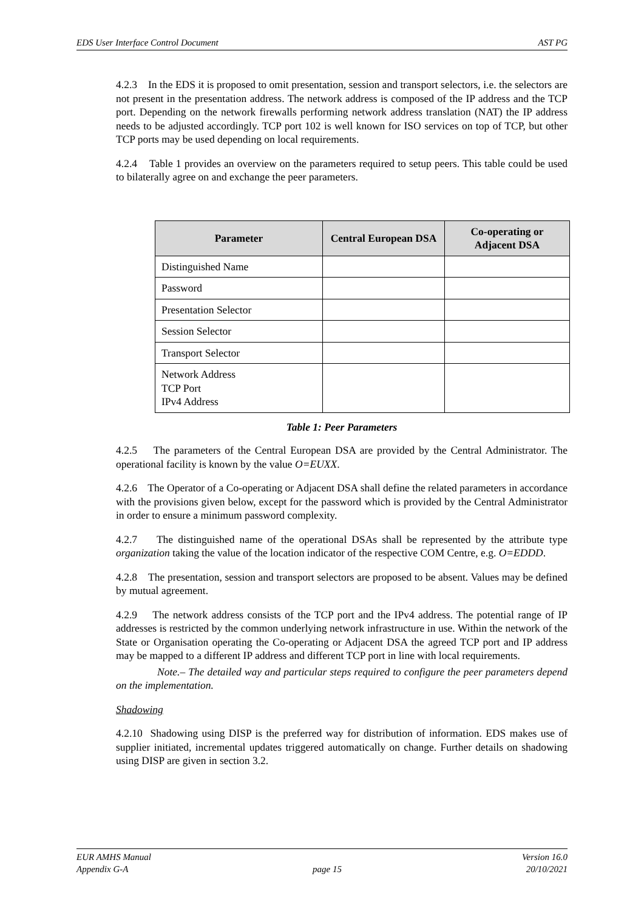EDS User Interface Control Document AST PG
4.2.3 In the EDS it is proposed to omit presentation, session and transport selectors, i.e. the selectors are not present in the presentation address. The network address is composed of the IP address and the TCP port. Depending on the network firewalls performing network address translation (NAT) the IP address needs to be adjusted accordingly. TCP port 102 is well known for ISO services on top of TCP, but other TCP ports may be used depending on local requirements.
4.2.4 Table 1 provides an overview on the parameters required to setup peers. This table could be used to bilaterally agree on and exchange the peer parameters.
| Parameter | Central European DSA | Co-operating or Adjacent DSA |
| --- | --- | --- |
| Distinguished Name | | |
| Password | | |
| Presentation Selector | | |
| Session Selector | | |
| Transport Selector | | |
| Network Address TCP Port IPv4 Address | | |
Table 1: Peer Parameters
4.2.5 The parameters of the Central European DSA are provided by the Central Administrator. The operational facility is known by the value O=EUXX.
4.2.6 The Operator of a Co-operating or Adjacent DSA shall define the related parameters in accordance with the provisions given below, except for the password which is provided by the Central Administrator in order to ensure a minimum password complexity.
4.2.7 The distinguished name of the operational DSAs shall be represented by the attribute type organization taking the value of the location indicator of the respective COM Centre, e.g. O=EDDD.
4.2.8 The presentation, session and transport selectors are proposed to be absent. Values may be defined by mutual agreement.
4.2.9 The network address consists of the TCP port and the IPv4 address. The potential range of IP addresses is restricted by the common underlying network infrastructure in use. Within the network of the State or Organisation operating the Co-operating or Adjacent DSA the agreed TCP port and IP address may be mapped to a different IP address and different TCP port in line with local requirements.
Note.– The detailed way and particular steps required to configure the peer parameters depend on the implementation.
Shadowing
4.2.10 Shadowing using DISP is the preferred way for distribution of information. EDS makes use of supplier initiated, incremental updates triggered automatically on change. Further details on shadowing using DISP are given in section 3.2.
EUR AMHS Manual Version 16.0
Appendix G-A page 15 20/10/2021